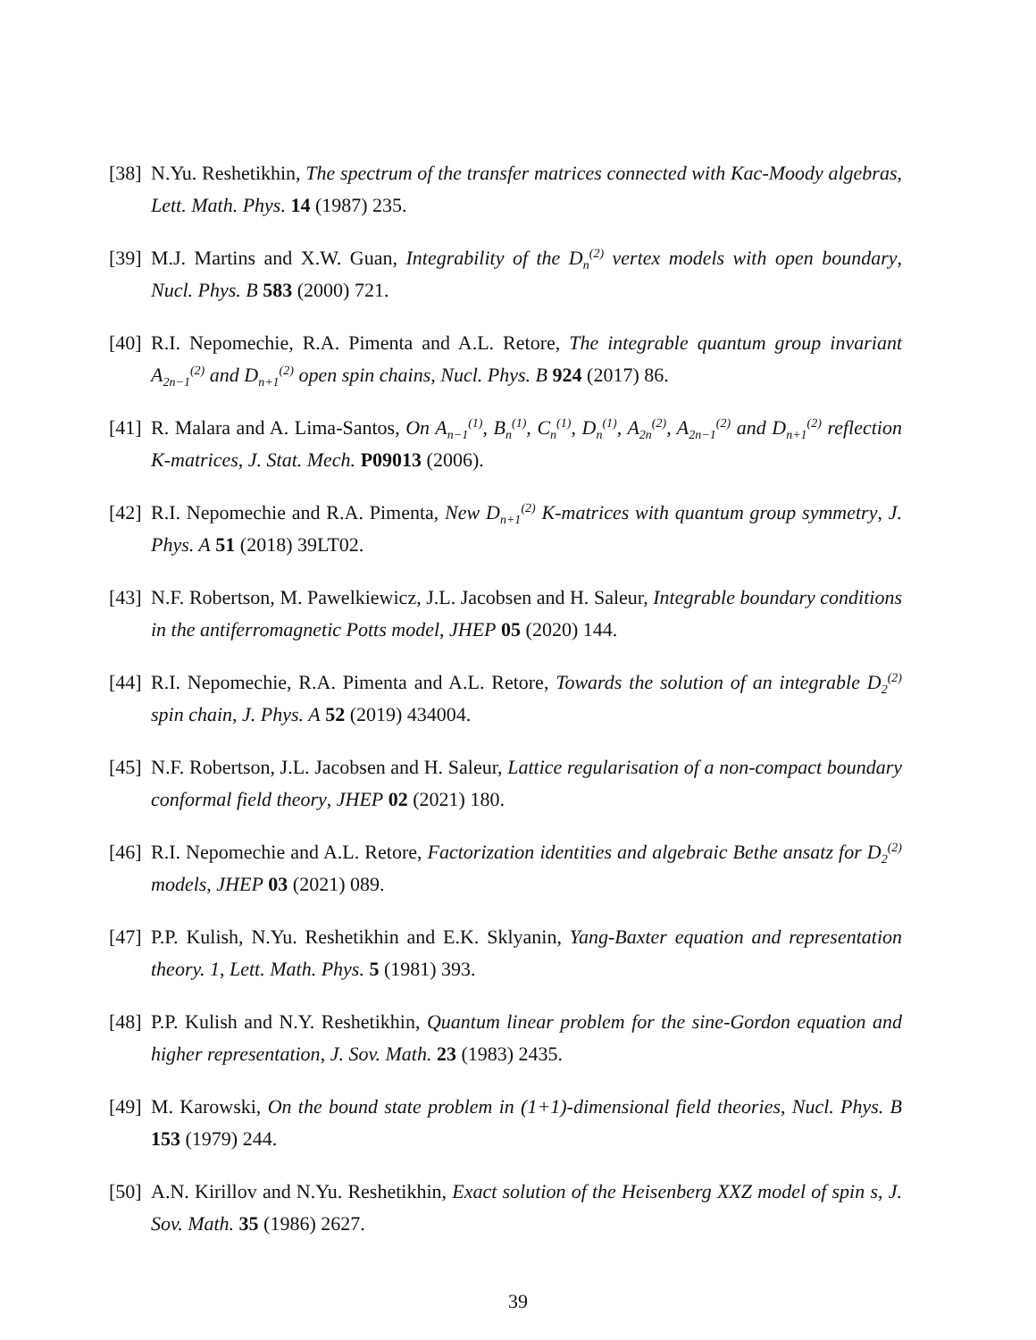[38] N.Yu. Reshetikhin, The spectrum of the transfer matrices connected with Kac-Moody algebras, Lett. Math. Phys. 14 (1987) 235.
[39] M.J. Martins and X.W. Guan, Integrability of the D<sub>n</sub><sup>(2)</sup> vertex models with open boundary, Nucl. Phys. B 583 (2000) 721.
[40] R.I. Nepomechie, R.A. Pimenta and A.L. Retore, The integrable quantum group invariant A<sub>2n−1</sub><sup>(2)</sup> and D<sub>n+1</sub><sup>(2)</sup> open spin chains, Nucl. Phys. B 924 (2017) 86.
[41] R. Malara and A. Lima-Santos, On A<sub>n−1</sub><sup>(1)</sup>, B<sub>n</sub><sup>(1)</sup>, C<sub>n</sub><sup>(1)</sup>, D<sub>n</sub><sup>(1)</sup>, A<sub>2n</sub><sup>(2)</sup>, A<sub>2n−1</sub><sup>(2)</sup> and D<sub>n+1</sub><sup>(2)</sup> reflection K-matrices, J. Stat. Mech. P09013 (2006).
[42] R.I. Nepomechie and R.A. Pimenta, New D<sub>n+1</sub><sup>(2)</sup> K-matrices with quantum group symmetry, J. Phys. A 51 (2018) 39LT02.
[43] N.F. Robertson, M. Pawelkiewicz, J.L. Jacobsen and H. Saleur, Integrable boundary conditions in the antiferromagnetic Potts model, JHEP 05 (2020) 144.
[44] R.I. Nepomechie, R.A. Pimenta and A.L. Retore, Towards the solution of an integrable D<sub>2</sub><sup>(2)</sup> spin chain, J. Phys. A 52 (2019) 434004.
[45] N.F. Robertson, J.L. Jacobsen and H. Saleur, Lattice regularisation of a non-compact boundary conformal field theory, JHEP 02 (2021) 180.
[46] R.I. Nepomechie and A.L. Retore, Factorization identities and algebraic Bethe ansatz for D<sub>2</sub><sup>(2)</sup> models, JHEP 03 (2021) 089.
[47] P.P. Kulish, N.Yu. Reshetikhin and E.K. Sklyanin, Yang-Baxter equation and representation theory. 1, Lett. Math. Phys. 5 (1981) 393.
[48] P.P. Kulish and N.Y. Reshetikhin, Quantum linear problem for the sine-Gordon equation and higher representation, J. Sov. Math. 23 (1983) 2435.
[49] M. Karowski, On the bound state problem in (1+1)-dimensional field theories, Nucl. Phys. B 153 (1979) 244.
[50] A.N. Kirillov and N.Yu. Reshetikhin, Exact solution of the Heisenberg XXZ model of spin s, J. Sov. Math. 35 (1986) 2627.
39